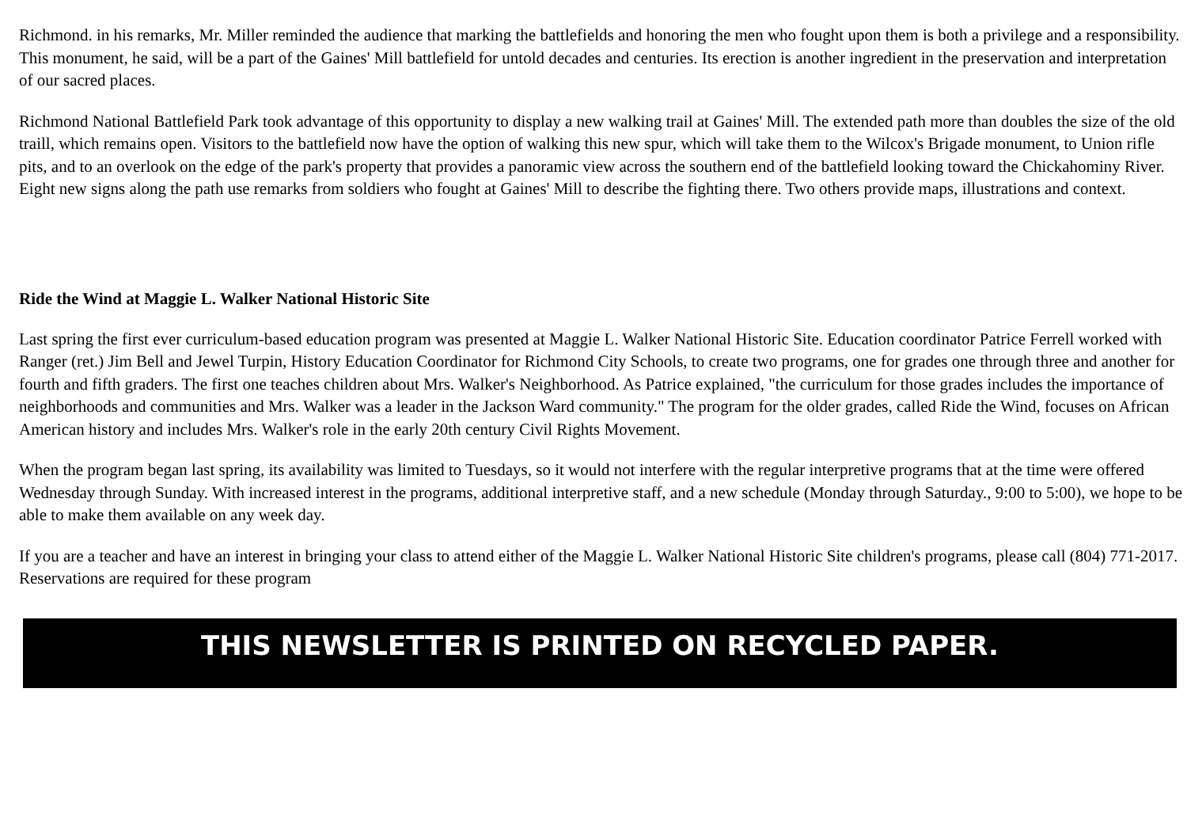Richmond. in his remarks, Mr. Miller reminded the audience that marking the battlefields and honoring the men who fought upon them is both a privilege and a responsibility. This monument, he said, will be a part of the Gaines' Mill battlefield for untold decades and centuries. Its erection is another ingredient in the preservation and interpretation of our sacred places.
Richmond National Battlefield Park took advantage of this opportunity to display a new walking trail at Gaines' Mill. The extended path more than doubles the size of the old traill, which remains open. Visitors to the battlefield now have the option of walking this new spur, which will take them to the Wilcox's Brigade monument, to Union rifle pits, and to an overlook on the edge of the park's property that provides a panoramic view across the southern end of the battlefield looking toward the Chickahominy River. Eight new signs along the path use remarks from soldiers who fought at Gaines' Mill to describe the fighting there. Two others provide maps, illustrations and context.
Ride the Wind at Maggie L. Walker National Historic Site
Last spring the first ever curriculum-based education program was presented at Maggie L. Walker National Historic Site. Education coordinator Patrice Ferrell worked with Ranger (ret.) Jim Bell and Jewel Turpin, History Education Coordinator for Richmond City Schools, to create two programs, one for grades one through three and another for fourth and fifth graders. The first one teaches children about Mrs. Walker's Neighborhood. As Patrice explained, "the curriculum for those grades includes the importance of neighborhoods and communities and Mrs. Walker was a leader in the Jackson Ward community." The program for the older grades, called Ride the Wind, focuses on African American history and includes Mrs. Walker's role in the early 20th century Civil Rights Movement.
When the program began last spring, its availability was limited to Tuesdays, so it would not interfere with the regular interpretive programs that at the time were offered Wednesday through Sunday. With increased interest in the programs, additional interpretive staff, and a new schedule (Monday through Saturday., 9:00 to 5:00), we hope to be able to make them available on any week day.
If you are a teacher and have an interest in bringing your class to attend either of the Maggie L. Walker National Historic Site children's programs, please call (804) 771-2017. Reservations are required for these program
THIS NEWSLETTER IS PRINTED ON RECYCLED PAPER.